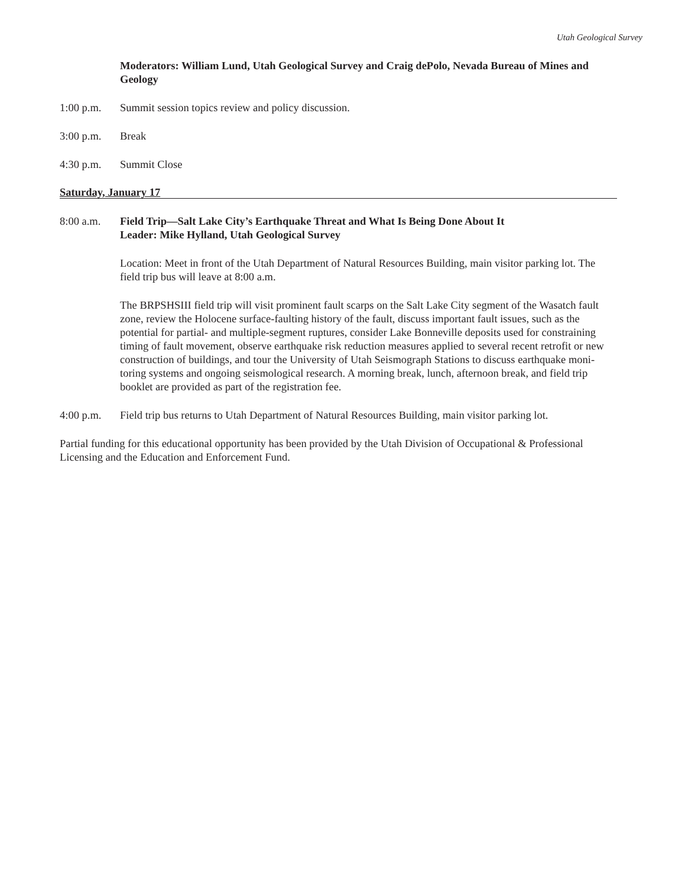Utah Geological Survey
Moderators: William Lund, Utah Geological Survey and Craig dePolo, Nevada Bureau of Mines and Geology
1:00 p.m. Summit session topics review and policy discussion.
3:00 p.m. Break
4:30 p.m. Summit Close
Saturday, January 17
8:00 a.m. Field Trip—Salt Lake City’s Earthquake Threat and What Is Being Done About It
Leader: Mike Hylland, Utah Geological Survey
Location: Meet in front of the Utah Department of Natural Resources Building, main visitor parking lot. The field trip bus will leave at 8:00 a.m.
The BRPSHSIII field trip will visit prominent fault scarps on the Salt Lake City segment of the Wasatch fault zone, review the Holocene surface-faulting history of the fault, discuss important fault issues, such as the potential for partial- and multiple-segment ruptures, consider Lake Bonneville deposits used for constraining timing of fault movement, observe earthquake risk reduction measures applied to several recent retrofit or new construction of buildings, and tour the University of Utah Seismograph Stations to discuss earthquake moni-toring systems and ongoing seismological research. A morning break, lunch, afternoon break, and field trip booklet are provided as part of the registration fee.
4:00 p.m. Field trip bus returns to Utah Department of Natural Resources Building, main visitor parking lot.
Partial funding for this educational opportunity has been provided by the Utah Division of Occupational & Professional Licensing and the Education and Enforcement Fund.